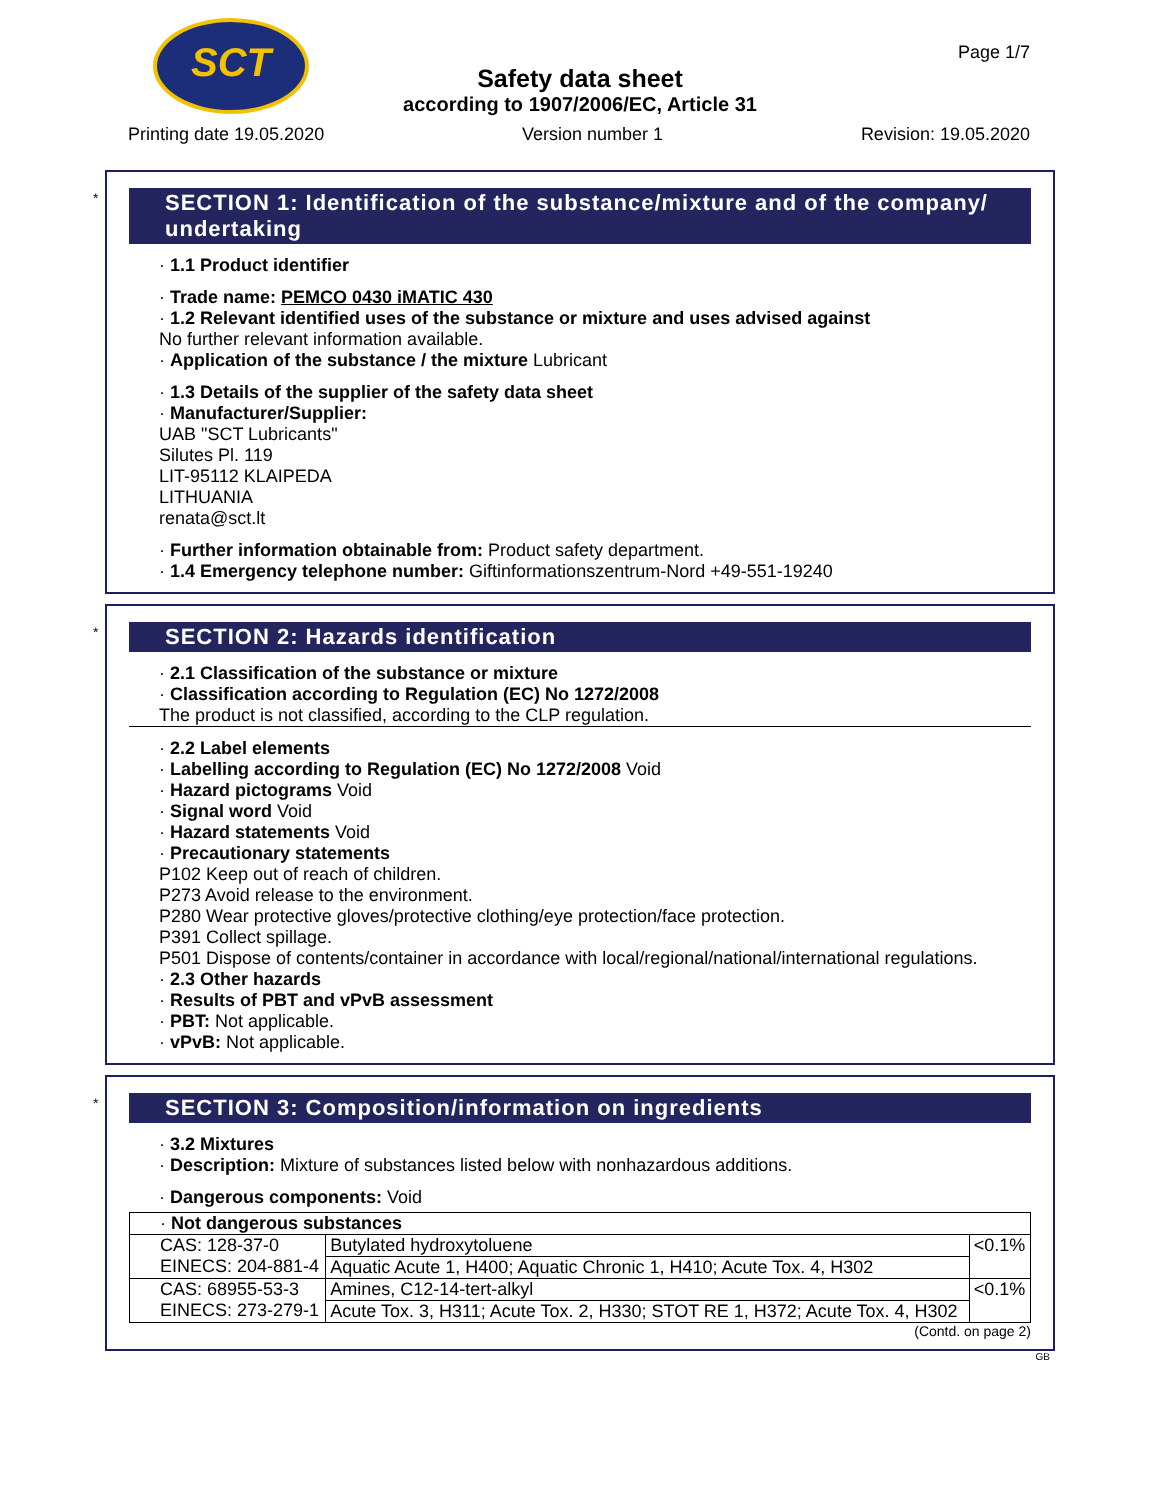SCT Page 1/7
Safety data sheet
according to 1907/2006/EC, Article 31
Printing date 19.05.2020 Version number 1 Revision: 19.05.2020
*
SECTION 1: Identification of the substance/mixture and of the company/ undertaking
· 1.1 Product identifier
· Trade name: PEMCO 0430 iMATIC 430
· 1.2 Relevant identified uses of the substance or mixture and uses advised against
No further relevant information available.
· Application of the substance / the mixture Lubricant
· 1.3 Details of the supplier of the safety data sheet
· Manufacturer/Supplier:
UAB "SCT Lubricants"
Silutes Pl. 119
LIT-95112 KLAIPEDA
LITHUANIA
renata@sct.lt
· Further information obtainable from: Product safety department.
· 1.4 Emergency telephone number: Giftinformationszentrum-Nord +49-551-19240
*
SECTION 2: Hazards identification
· 2.1 Classification of the substance or mixture
· Classification according to Regulation (EC) No 1272/2008
The product is not classified, according to the CLP regulation.
· 2.2 Label elements
· Labelling according to Regulation (EC) No 1272/2008 Void
· Hazard pictograms Void
· Signal word Void
· Hazard statements Void
· Precautionary statements
P102 Keep out of reach of children.
P273 Avoid release to the environment.
P280 Wear protective gloves/protective clothing/eye protection/face protection.
P391 Collect spillage.
P501 Dispose of contents/container in accordance with local/regional/national/international regulations.
· 2.3 Other hazards
· Results of PBT and vPvB assessment
· PBT: Not applicable.
· vPvB: Not applicable.
*
SECTION 3: Composition/information on ingredients
· 3.2 Mixtures
· Description: Mixture of substances listed below with nonhazardous additions.
· Dangerous components: Void
| · Not dangerous substances | | |
| CAS: 128-37-0 EINECS: 204-881-4 | Butylated hydroxytoluene | <0.1% |
| | Aquatic Acute 1, H400; Aquatic Chronic 1, H410; Acute Tox. 4, H302 | |
| CAS: 68955-53-3 EINECS: 273-279-1 | Amines, C12-14-tert-alkyl | <0.1% |
| | Acute Tox. 3, H311; Acute Tox. 2, H330; STOT RE 1, H372; Acute Tox. 4, H302 | |
(Contd. on page 2)
GB